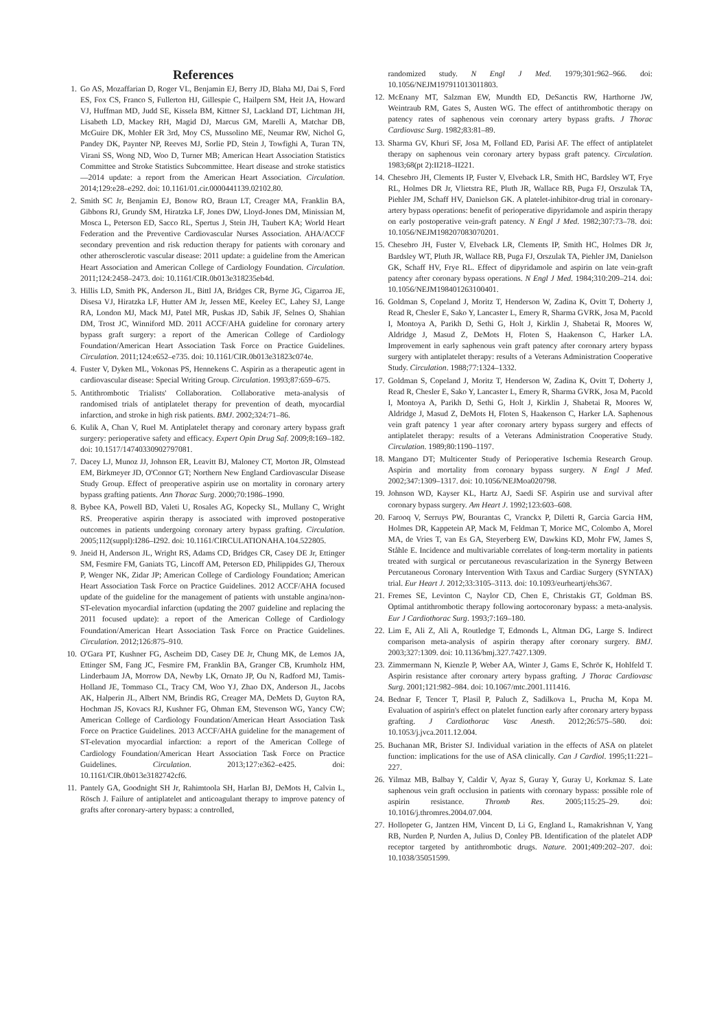References
1. Go AS, Mozaffarian D, Roger VL, Benjamin EJ, Berry JD, Blaha MJ, Dai S, Ford ES, Fox CS, Franco S, Fullerton HJ, Gillespie C, Hailpern SM, Heit JA, Howard VJ, Huffman MD, Judd SE, Kissela BM, Kittner SJ, Lackland DT, Lichtman JH, Lisabeth LD, Mackey RH, Magid DJ, Marcus GM, Marelli A, Matchar DB, McGuire DK, Mohler ER 3rd, Moy CS, Mussolino ME, Neumar RW, Nichol G, Pandey DK, Paynter NP, Reeves MJ, Sorlie PD, Stein J, Towfighi A, Turan TN, Virani SS, Wong ND, Woo D, Turner MB; American Heart Association Statistics Committee and Stroke Statistics Subcommittee. Heart disease and stroke statistics—2014 update: a report from the American Heart Association. Circulation. 2014;129:e28–e292. doi: 10.1161/01.cir.0000441139.02102.80.
2. Smith SC Jr, Benjamin EJ, Bonow RO, Braun LT, Creager MA, Franklin BA, Gibbons RJ, Grundy SM, Hiratzka LF, Jones DW, Lloyd-Jones DM, Minissian M, Mosca L, Peterson ED, Sacco RL, Spertus J, Stein JH, Taubert KA; World Heart Federation and the Preventive Cardiovascular Nurses Association. AHA/ACCF secondary prevention and risk reduction therapy for patients with coronary and other atherosclerotic vascular disease: 2011 update: a guideline from the American Heart Association and American College of Cardiology Foundation. Circulation. 2011;124:2458–2473. doi: 10.1161/CIR.0b013e318235eb4d.
3. Hillis LD, Smith PK, Anderson JL, Bittl JA, Bridges CR, Byrne JG, Cigarroa JE, Disesa VJ, Hiratzka LF, Hutter AM Jr, Jessen ME, Keeley EC, Lahey SJ, Lange RA, London MJ, Mack MJ, Patel MR, Puskas JD, Sabik JF, Selnes O, Shahian DM, Trost JC, Winniford MD. 2011 ACCF/AHA guideline for coronary artery bypass graft surgery: a report of the American College of Cardiology Foundation/American Heart Association Task Force on Practice Guidelines. Circulation. 2011;124:e652–e735. doi: 10.1161/CIR.0b013e31823c074e.
4. Fuster V, Dyken ML, Vokonas PS, Hennekens C. Aspirin as a therapeutic agent in cardiovascular disease: Special Writing Group. Circulation. 1993;87:659–675.
5. Antithrombotic Trialists' Collaboration. Collaborative meta-analysis of randomised trials of antiplatelet therapy for prevention of death, myocardial infarction, and stroke in high risk patients. BMJ. 2002;324:71–86.
6. Kulik A, Chan V, Ruel M. Antiplatelet therapy and coronary artery bypass graft surgery: perioperative safety and efficacy. Expert Opin Drug Saf. 2009;8:169–182. doi: 10.1517/14740330902797081.
7. Dacey LJ, Munoz JJ, Johnson ER, Leavitt BJ, Maloney CT, Morton JR, Olmstead EM, Birkmeyer JD, O'Connor GT; Northern New England Cardiovascular Disease Study Group. Effect of preoperative aspirin use on mortality in coronary artery bypass grafting patients. Ann Thorac Surg. 2000;70:1986–1990.
8. Bybee KA, Powell BD, Valeti U, Rosales AG, Kopecky SL, Mullany C, Wright RS. Preoperative aspirin therapy is associated with improved postoperative outcomes in patients undergoing coronary artery bypass grafting. Circulation. 2005;112(suppl):I286–I292. doi: 10.1161/CIRCULATIONAHA.104.522805.
9. Jneid H, Anderson JL, Wright RS, Adams CD, Bridges CR, Casey DE Jr, Ettinger SM, Fesmire FM, Ganiats TG, Lincoff AM, Peterson ED, Philippides GJ, Theroux P, Wenger NK, Zidar JP; American College of Cardiology Foundation; American Heart Association Task Force on Practice Guidelines. 2012 ACCF/AHA focused update of the guideline for the management of patients with unstable angina/non-ST-elevation myocardial infarction (updating the 2007 guideline and replacing the 2011 focused update): a report of the American College of Cardiology Foundation/American Heart Association Task Force on Practice Guidelines. Circulation. 2012;126:875–910.
10. O'Gara PT, Kushner FG, Ascheim DD, Casey DE Jr, Chung MK, de Lemos JA, Ettinger SM, Fang JC, Fesmire FM, Franklin BA, Granger CB, Krumholz HM, Linderbaum JA, Morrow DA, Newby LK, Ornato JP, Ou N, Radford MJ, Tamis-Holland JE, Tommaso CL, Tracy CM, Woo YJ, Zhao DX, Anderson JL, Jacobs AK, Halperin JL, Albert NM, Brindis RG, Creager MA, DeMets D, Guyton RA, Hochman JS, Kovacs RJ, Kushner FG, Ohman EM, Stevenson WG, Yancy CW; American College of Cardiology Foundation/American Heart Association Task Force on Practice Guidelines. 2013 ACCF/AHA guideline for the management of ST-elevation myocardial infarction: a report of the American College of Cardiology Foundation/American Heart Association Task Force on Practice Guidelines. Circulation. 2013;127:e362–e425. doi: 10.1161/CIR.0b013e3182742cf6.
11. Pantely GA, Goodnight SH Jr, Rahimtoola SH, Harlan BJ, DeMots H, Calvin L, Rösch J. Failure of antiplatelet and anticoagulant therapy to improve patency of grafts after coronary-artery bypass: a controlled,
randomized study. N Engl J Med. 1979;301:962–966. doi: 10.1056/NEJM197911013011803.
12. McEnany MT, Salzman EW, Mundth ED, DeSanctis RW, Harthorne JW, Weintraub RM, Gates S, Austen WG. The effect of antithrombotic therapy on patency rates of saphenous vein coronary artery bypass grafts. J Thorac Cardiovasc Surg. 1982;83:81–89.
13. Sharma GV, Khuri SF, Josa M, Folland ED, Parisi AF. The effect of antiplatelet therapy on saphenous vein coronary artery bypass graft patency. Circulation. 1983;68(pt 2):II218–II221.
14. Chesebro JH, Clements IP, Fuster V, Elveback LR, Smith HC, Bardsley WT, Frye RL, Holmes DR Jr, Vlietstra RE, Pluth JR, Wallace RB, Puga FJ, Orszulak TA, Piehler JM, Schaff HV, Danielson GK. A platelet-inhibitor-drug trial in coronary-artery bypass operations: benefit of perioperative dipyridamole and aspirin therapy on early postoperative vein-graft patency. N Engl J Med. 1982;307:73–78. doi: 10.1056/NEJM198207083070201.
15. Chesebro JH, Fuster V, Elveback LR, Clements IP, Smith HC, Holmes DR Jr, Bardsley WT, Pluth JR, Wallace RB, Puga FJ, Orszulak TA, Piehler JM, Danielson GK, Schaff HV, Frye RL. Effect of dipyridamole and aspirin on late vein-graft patency after coronary bypass operations. N Engl J Med. 1984;310:209–214. doi: 10.1056/NEJM198401263100401.
16. Goldman S, Copeland J, Moritz T, Henderson W, Zadina K, Ovitt T, Doherty J, Read R, Chesler E, Sako Y, Lancaster L, Emery R, Sharma GVRK, Josa M, Pacold I, Montoya A, Parikh D, Sethi G, Holt J, Kirklin J, Shabetai R, Moores W, Aldridge J, Masud Z, DeMots H, Floten S, Haakenson C, Harker LA. Improvement in early saphenous vein graft patency after coronary artery bypass surgery with antiplatelet therapy: results of a Veterans Administration Cooperative Study. Circulation. 1988;77:1324–1332.
17. Goldman S, Copeland J, Moritz T, Henderson W, Zadina K, Ovitt T, Doherty J, Read R, Chesler E, Sako Y, Lancaster L, Emery R, Sharma GVRK, Josa M, Pacold I, Montoya A, Parikh D, Sethi G, Holt J, Kirklin J, Shabetai R, Moores W, Aldridge J, Masud Z, DeMots H, Floten S, Haakenson C, Harker LA. Saphenous vein graft patency 1 year after coronary artery bypass surgery and effects of antiplatelet therapy: results of a Veterans Administration Cooperative Study. Circulation. 1989;80:1190–1197.
18. Mangano DT; Multicenter Study of Perioperative Ischemia Research Group. Aspirin and mortality from coronary bypass surgery. N Engl J Med. 2002;347:1309–1317. doi: 10.1056/NEJMoa020798.
19. Johnson WD, Kayser KL, Hartz AJ, Saedi SF. Aspirin use and survival after coronary bypass surgery. Am Heart J. 1992;123:603–608.
20. Farooq V, Serruys PW, Bourantas C, Vranckx P, Diletti R, Garcia Garcia HM, Holmes DR, Kappetein AP, Mack M, Feldman T, Morice MC, Colombo A, Morel MA, de Vries T, van Es GA, Steyerberg EW, Dawkins KD, Mohr FW, James S, Ståhle E. Incidence and multivariable correlates of long-term mortality in patients treated with surgical or percutaneous revascularization in the Synergy Between Percutaneous Coronary Intervention With Taxus and Cardiac Surgery (SYNTAX) trial. Eur Heart J. 2012;33:3105–3113. doi: 10.1093/eurheartj/ehs367.
21. Fremes SE, Levinton C, Naylor CD, Chen E, Christakis GT, Goldman BS. Optimal antithrombotic therapy following aortocoronary bypass: a meta-analysis. Eur J Cardiothorac Surg. 1993;7:169–180.
22. Lim E, Ali Z, Ali A, Routledge T, Edmonds L, Altman DG, Large S. Indirect comparison meta-analysis of aspirin therapy after coronary surgery. BMJ. 2003;327:1309. doi: 10.1136/bmj.327.7427.1309.
23. Zimmermann N, Kienzle P, Weber AA, Winter J, Gams E, Schrör K, Hohlfeld T. Aspirin resistance after coronary artery bypass grafting. J Thorac Cardiovasc Surg. 2001;121:982–984. doi: 10.1067/mtc.2001.111416.
24. Bednar F, Tencer T, Plasil P, Paluch Z, Sadilkova L, Prucha M, Kopa M. Evaluation of aspirin's effect on platelet function early after coronary artery bypass grafting. J Cardiothorac Vasc Anesth. 2012;26:575–580. doi: 10.1053/j.jvca.2011.12.004.
25. Buchanan MR, Brister SJ. Individual variation in the effects of ASA on platelet function: implications for the use of ASA clinically. Can J Cardiol. 1995;11:221–227.
26. Yilmaz MB, Balbay Y, Caldir V, Ayaz S, Guray Y, Guray U, Korkmaz S. Late saphenous vein graft occlusion in patients with coronary bypass: possible role of aspirin resistance. Thromb Res. 2005;115:25–29. doi: 10.1016/j.thromres.2004.07.004.
27. Hollopeter G, Jantzen HM, Vincent D, Li G, England L, Ramakrishnan V, Yang RB, Nurden P, Nurden A, Julius D, Conley PB. Identification of the platelet ADP receptor targeted by antithrombotic drugs. Nature. 2001;409:202–207. doi: 10.1038/35051599.